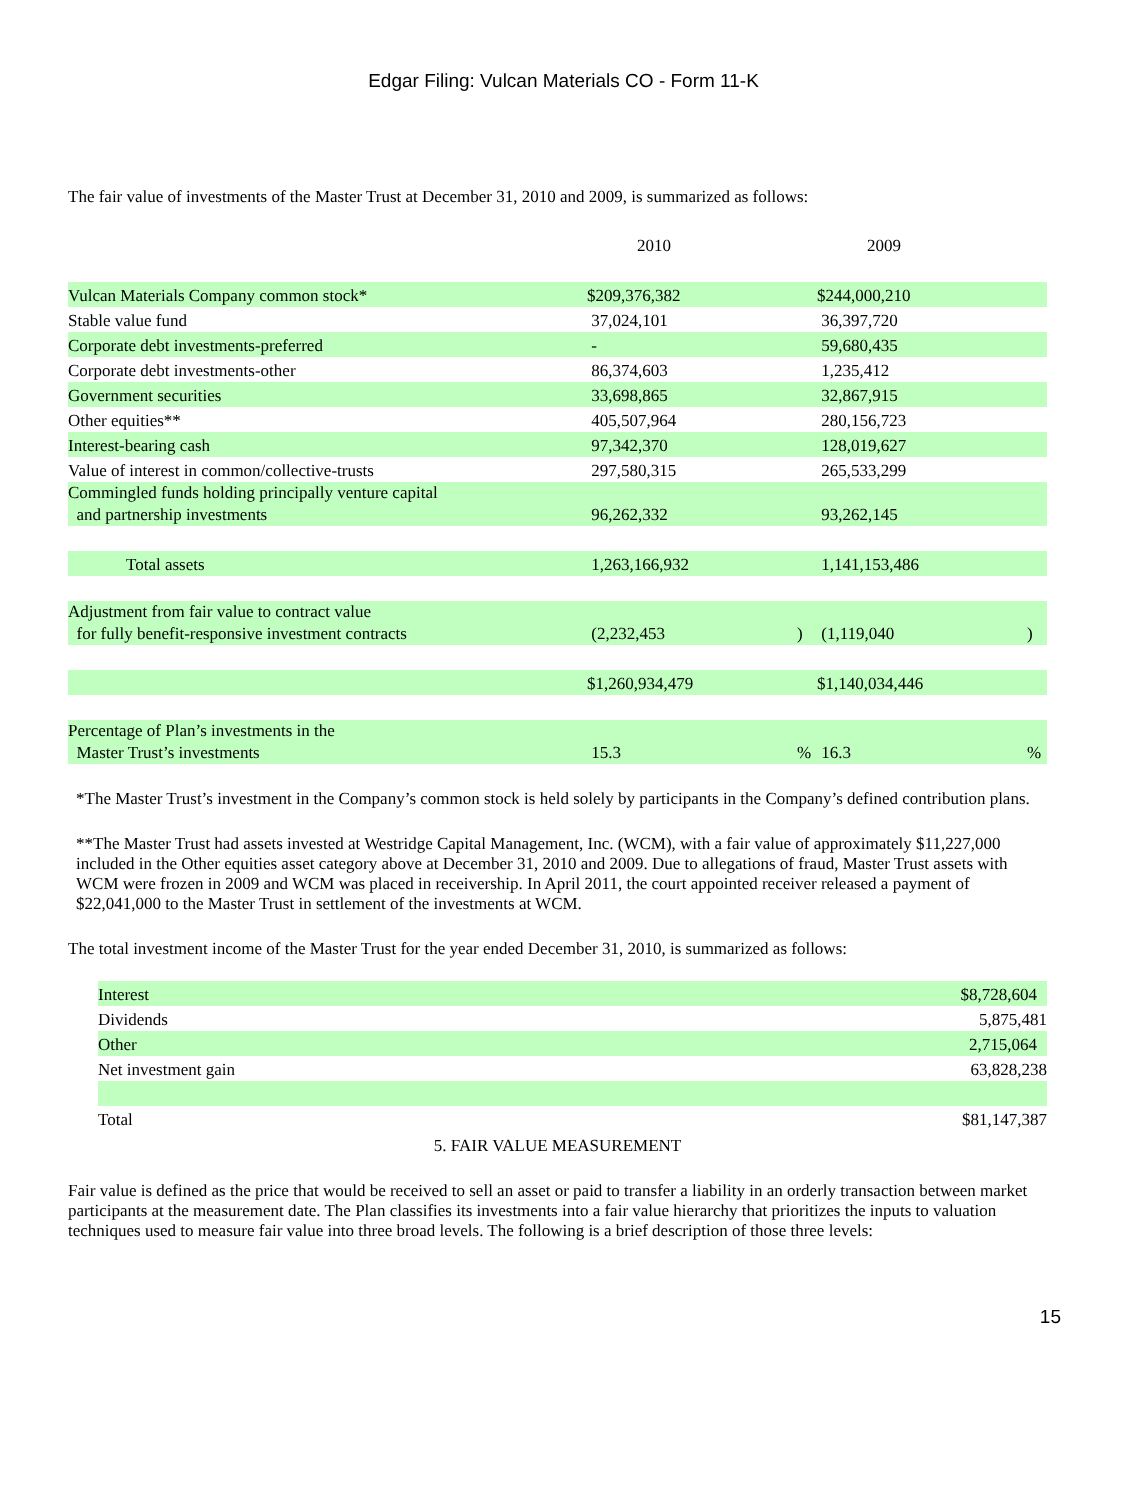Edgar Filing: Vulcan Materials CO - Form 11-K
The fair value of investments of the Master Trust at December 31, 2010 and 2009, is summarized as follows:
| | | 2010 | | 2009 | |
| Vulcan Materials Company common stock* | | $209,376,382 | | $244,000,210 | |
| Stable value fund | | 37,024,101 | | 36,397,720 | |
| Corporate debt investments-preferred | | - | | 59,680,435 | |
| Corporate debt investments-other | | 86,374,603 | | 1,235,412 | |
| Government securities | | 33,698,865 | | 32,867,915 | |
| Other equities** | | 405,507,964 | | 280,156,723 | |
| Interest-bearing cash | | 97,342,370 | | 128,019,627 | |
| Value of interest in common/collective-trusts | | 297,580,315 | | 265,533,299 | |
| Commingled funds holding principally venture capital and partnership investments | | 96,262,332 | | 93,262,145 | |
| Total assets | | 1,263,166,932 | | 1,141,153,486 | |
| Adjustment from fair value to contract value for fully benefit-responsive investment contracts | | (2,232,453 | ) | (1,119,040 | ) |
| | | $1,260,934,479 | | $1,140,034,446 | |
| Percentage of Plan’s investments in the Master Trust’s investments | | 15.3 | % | 16.3 | % |
*The Master Trust’s investment in the Company’s common stock is held solely by participants in the Company’s defined contribution plans.
**The Master Trust had assets invested at Westridge Capital Management, Inc. (WCM), with a fair value of approximately $11,227,000 included in the Other equities asset category above at December 31, 2010 and 2009. Due to allegations of fraud, Master Trust assets with WCM were frozen in 2009 and WCM was placed in receivership. In April 2011, the court appointed receiver released a payment of $22,041,000 to the Master Trust in settlement of the investments at WCM.
The total investment income of the Master Trust for the year ended December 31, 2010, is summarized as follows:
| Interest | $8,728,604 |
| Dividends | 5,875,481 |
| Other | 2,715,064 |
| Net investment gain | 63,828,238 |
| Total | $81,147,387 |
5. FAIR VALUE MEASUREMENT
Fair value is defined as the price that would be received to sell an asset or paid to transfer a liability in an orderly transaction between market participants at the measurement date. The Plan classifies its investments into a fair value hierarchy that prioritizes the inputs to valuation techniques used to measure fair value into three broad levels. The following is a brief description of those three levels:
15